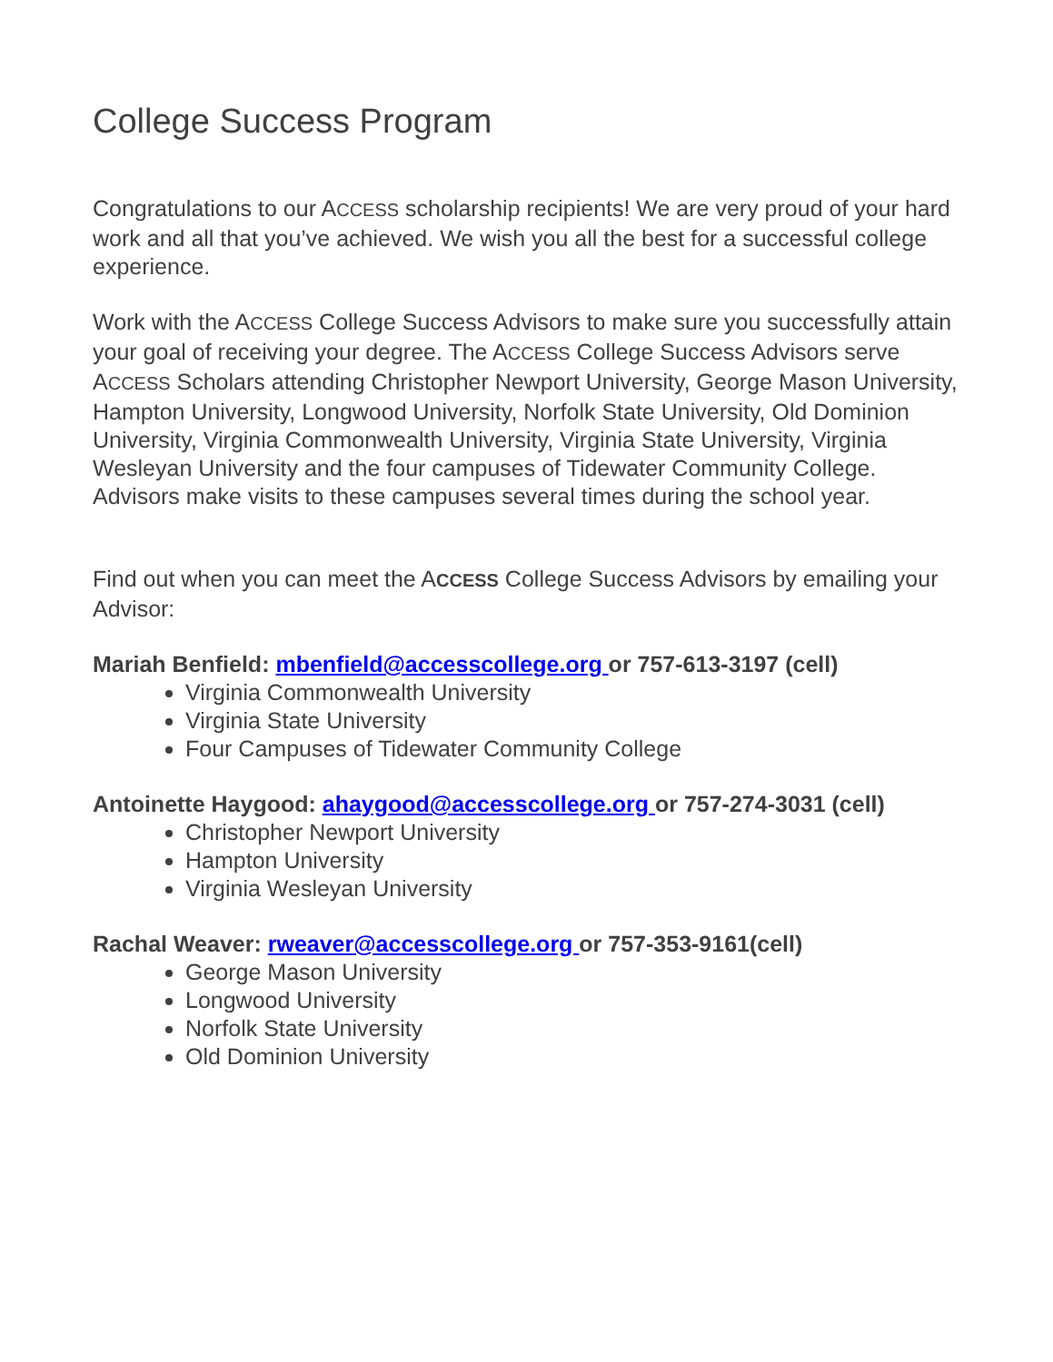College Success Program
Congratulations to our ACCESS scholarship recipients! We are very proud of your hard work and all that you’ve achieved. We wish you all the best for a successful college experience.
Work with the ACCESS College Success Advisors to make sure you successfully attain your goal of receiving your degree. The ACCESS College Success Advisors serve ACCESS Scholars attending Christopher Newport University, George Mason University, Hampton University, Longwood University, Norfolk State University, Old Dominion University, Virginia Commonwealth University, Virginia State University, Virginia Wesleyan University and the four campuses of Tidewater Community College. Advisors make visits to these campuses several times during the school year.
Find out when you can meet the ACCESS College Success Advisors by emailing your Advisor:
Mariah Benfield: mbenfield@accesscollege.org or 757-613-3197 (cell)
Virginia Commonwealth University
Virginia State University
Four Campuses of Tidewater Community College
Antoinette Haygood: ahaygood@accesscollege.org or 757-274-3031 (cell)
Christopher Newport University
Hampton University
Virginia Wesleyan University
Rachal Weaver: rweaver@accesscollege.org or 757-353-9161(cell)
George Mason University
Longwood University
Norfolk State University
Old Dominion University